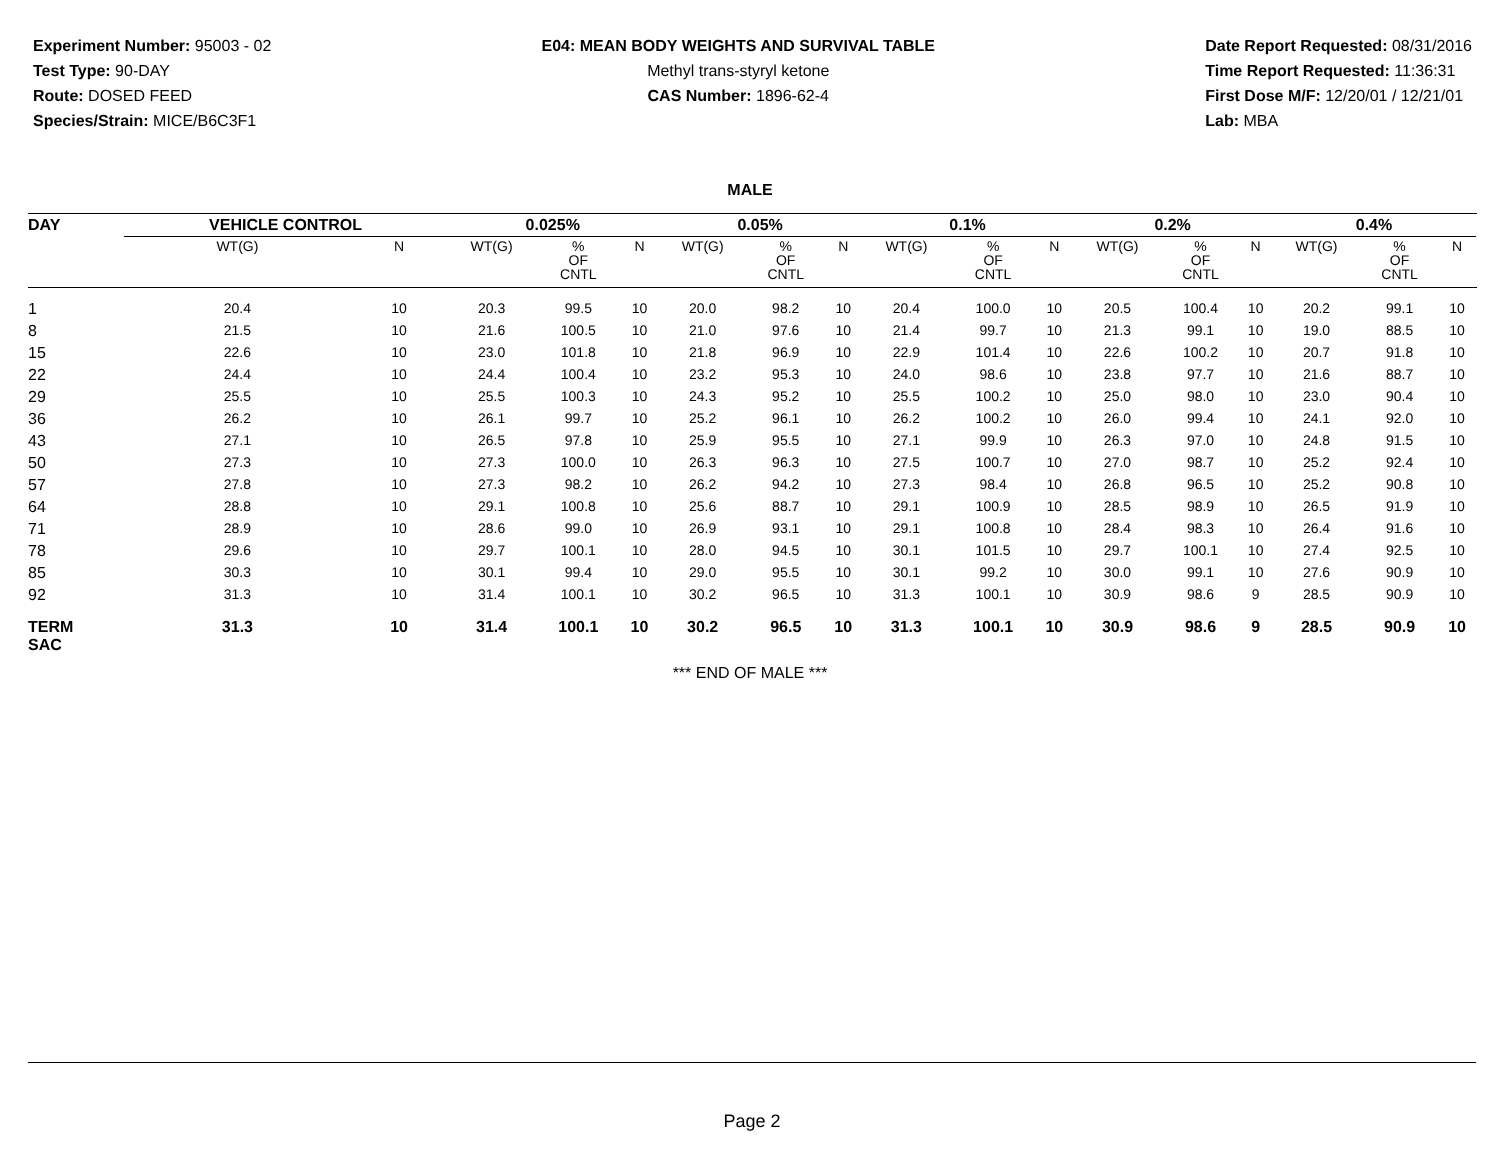Experiment Number: 95003 - 02
Test Type: 90-DAY
Route: DOSED FEED
Species/Strain: MICE/B6C3F1
E04: MEAN BODY WEIGHTS AND SURVIVAL TABLE
Methyl trans-styryl ketone
CAS Number: 1896-62-4
Date Report Requested: 08/31/2016
Time Report Requested: 11:36:31
First Dose M/F: 12/20/01 / 12/21/01
Lab: MBA
MALE
| DAY | VEHICLE CONTROL | | | 0.025% | | | | 0.05% | | | | 0.1% | | | | 0.2% | | | | 0.4% | | | |
| --- | --- | --- | --- | --- | --- | --- | --- | --- | --- | --- | --- | --- | --- | --- | --- | --- | --- | --- | --- | --- | --- | --- | --- |
| | WT(G) | N | | WT(G) | % OF CNTL | N | | WT(G) | % OF CNTL | N | | WT(G) | % OF CNTL | N | | WT(G) | % OF CNTL | N | | WT(G) | % OF CNTL | N | |
| 1 | 20.4 | 10 | | 20.3 | 99.5 | 10 | | 20.0 | 98.2 | 10 | | 20.4 | 100.0 | 10 | | 20.5 | 100.4 | 10 | | 20.2 | 99.1 | 10 | |
| 8 | 21.5 | 10 | | 21.6 | 100.5 | 10 | | 21.0 | 97.6 | 10 | | 21.4 | 99.7 | 10 | | 21.3 | 99.1 | 10 | | 19.0 | 88.5 | 10 | |
| 15 | 22.6 | 10 | | 23.0 | 101.8 | 10 | | 21.8 | 96.9 | 10 | | 22.9 | 101.4 | 10 | | 22.6 | 100.2 | 10 | | 20.7 | 91.8 | 10 | |
| 22 | 24.4 | 10 | | 24.4 | 100.4 | 10 | | 23.2 | 95.3 | 10 | | 24.0 | 98.6 | 10 | | 23.8 | 97.7 | 10 | | 21.6 | 88.7 | 10 | |
| 29 | 25.5 | 10 | | 25.5 | 100.3 | 10 | | 24.3 | 95.2 | 10 | | 25.5 | 100.2 | 10 | | 25.0 | 98.0 | 10 | | 23.0 | 90.4 | 10 | |
| 36 | 26.2 | 10 | | 26.1 | 99.7 | 10 | | 25.2 | 96.1 | 10 | | 26.2 | 100.2 | 10 | | 26.0 | 99.4 | 10 | | 24.1 | 92.0 | 10 | |
| 43 | 27.1 | 10 | | 26.5 | 97.8 | 10 | | 25.9 | 95.5 | 10 | | 27.1 | 99.9 | 10 | | 26.3 | 97.0 | 10 | | 24.8 | 91.5 | 10 | |
| 50 | 27.3 | 10 | | 27.3 | 100.0 | 10 | | 26.3 | 96.3 | 10 | | 27.5 | 100.7 | 10 | | 27.0 | 98.7 | 10 | | 25.2 | 92.4 | 10 | |
| 57 | 27.8 | 10 | | 27.3 | 98.2 | 10 | | 26.2 | 94.2 | 10 | | 27.3 | 98.4 | 10 | | 26.8 | 96.5 | 10 | | 25.2 | 90.8 | 10 | |
| 64 | 28.8 | 10 | | 29.1 | 100.8 | 10 | | 25.6 | 88.7 | 10 | | 29.1 | 100.9 | 10 | | 28.5 | 98.9 | 10 | | 26.5 | 91.9 | 10 | |
| 71 | 28.9 | 10 | | 28.6 | 99.0 | 10 | | 26.9 | 93.1 | 10 | | 29.1 | 100.8 | 10 | | 28.4 | 98.3 | 10 | | 26.4 | 91.6 | 10 | |
| 78 | 29.6 | 10 | | 29.7 | 100.1 | 10 | | 28.0 | 94.5 | 10 | | 30.1 | 101.5 | 10 | | 29.7 | 100.1 | 10 | | 27.4 | 92.5 | 10 | |
| 85 | 30.3 | 10 | | 30.1 | 99.4 | 10 | | 29.0 | 95.5 | 10 | | 30.1 | 99.2 | 10 | | 30.0 | 99.1 | 10 | | 27.6 | 90.9 | 10 | |
| 92 | 31.3 | 10 | | 31.4 | 100.1 | 10 | | 30.2 | 96.5 | 10 | | 31.3 | 100.1 | 10 | | 30.9 | 98.6 | 9 | | 28.5 | 90.9 | 10 | |
| TERM SAC | 31.3 | 10 | | 31.4 | 100.1 | 10 | | 30.2 | 96.5 | 10 | | 31.3 | 100.1 | 10 | | 30.9 | 98.6 | 9 | | 28.5 | 90.9 | 10 | |
*** END OF MALE ***
Page 2